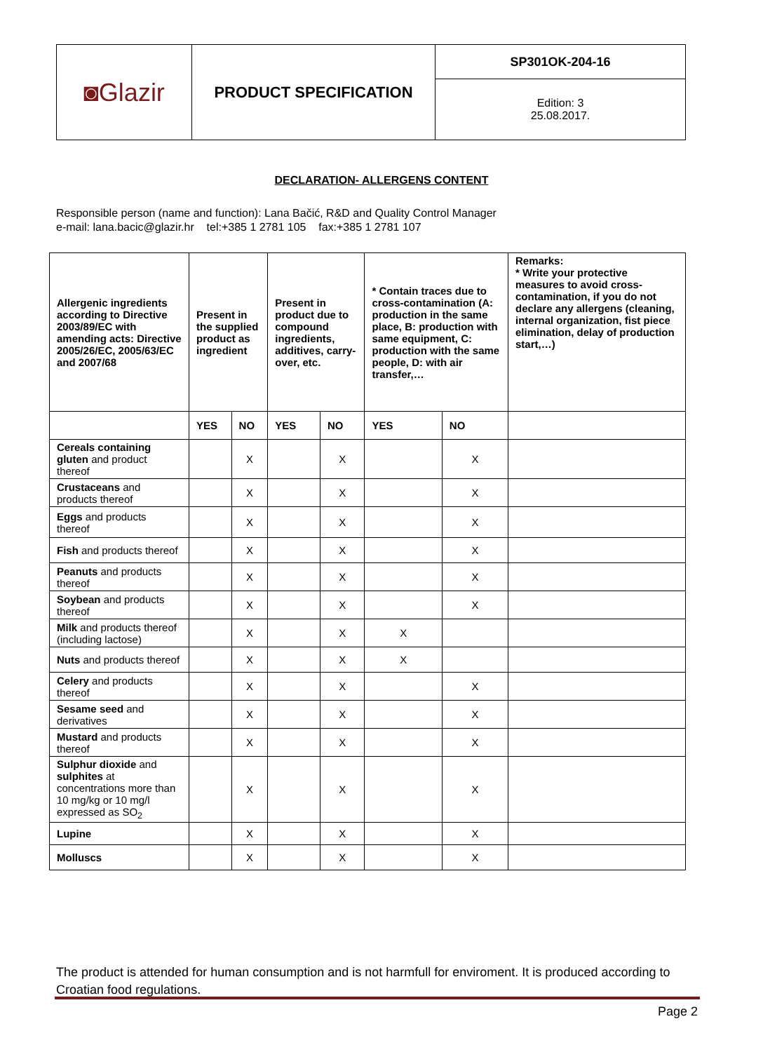| ◙Glazir | PRODUCT SPECIFICATION | SP301OK-204-16 |
| | | Edition: 3 25.08.2017. |
DECLARATION- ALLERGENS CONTENT
Responsible person (name and function): Lana Bačić, R&D and Quality Control Manager
e-mail: lana.bacic@glazir.hr tel:+385 1 2781 105 fax:+385 1 2781 107
| Allergenic ingredients according to Directive 2003/89/EC with amending acts: Directive 2005/26/EC, 2005/63/EC and 2007/68 | Present in the supplied product as ingredient | | Present in product due to compound ingredients, additives, carry-over, etc. | | * Contain traces due to cross-contamination (A: production in the same place, B: production with same equipment, C: production with the same people, D: with air transfer,… | | Remarks: * Write your protective measures to avoid cross-contamination, if you do not declare any allergens (cleaning, internal organization, fist piece elimination, delay of production start,…) |
| --- | --- | --- | --- | --- | --- | --- | --- |
| | YES | NO | YES | NO | YES | NO | |
| Cereals containing gluten and product thereof | | X | | X | | X | |
| Crustaceans and products thereof | | X | | X | | X | |
| Eggs and products thereof | | X | | X | | X | |
| Fish and products thereof | | X | | X | | X | |
| Peanuts and products thereof | | X | | X | | X | |
| Soybean and products thereof | | X | | X | | X | |
| Milk and products thereof (including lactose) | | X | | X | X | | |
| Nuts and products thereof | | X | | X | X | | |
| Celery and products thereof | | X | | X | | X | |
| Sesame seed and derivatives | | X | | X | | X | |
| Mustard and products thereof | | X | | X | | X | |
| Sulphur dioxide and sulphites at concentrations more than 10 mg/kg or 10 mg/l expressed as SO<sub>2</sub> | | X | | X | | X | |
| Lupine | | X | | X | | X | |
| Molluscs | | X | | X | | X | |
The product is attended for human consumption and is not harmfull for enviroment. It is produced according to Croatian food regulations.
Page 2